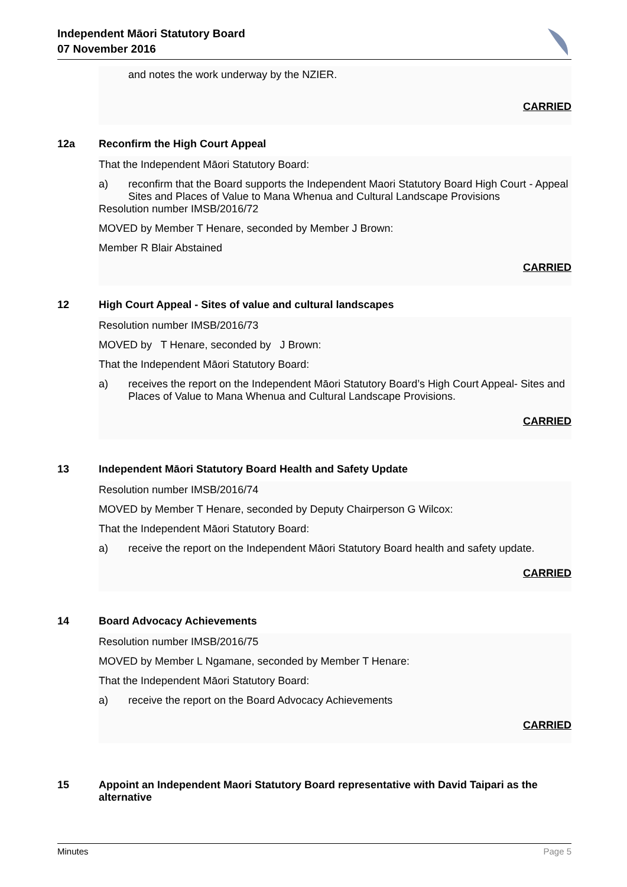Independent Māori Statutory Board
07 November 2016
and notes the work underway by the NZIER.
CARRIED
12a Reconfirm the High Court Appeal
That the Independent Māori Statutory Board:
a) reconfirm that the Board supports the Independent Maori Statutory Board High Court - Appeal Sites and Places of Value to Mana Whenua and Cultural Landscape Provisions
Resolution number IMSB/2016/72
MOVED by Member T Henare, seconded by Member J Brown:
Member R Blair Abstained
CARRIED
12 High Court Appeal - Sites of value and cultural landscapes
Resolution number IMSB/2016/73
MOVED by T Henare, seconded by J Brown:
That the Independent Māori Statutory Board:
a) receives the report on the Independent Māori Statutory Board’s High Court Appeal- Sites and Places of Value to Mana Whenua and Cultural Landscape Provisions.
CARRIED
13 Independent Māori Statutory Board Health and Safety Update
Resolution number IMSB/2016/74
MOVED by Member T Henare, seconded by Deputy Chairperson G Wilcox:
That the Independent Māori Statutory Board:
a) receive the report on the Independent Māori Statutory Board health and safety update.
CARRIED
14 Board Advocacy Achievements
Resolution number IMSB/2016/75
MOVED by Member L Ngamane, seconded by Member T Henare:
That the Independent Māori Statutory Board:
a) receive the report on the Board Advocacy Achievements
CARRIED
15 Appoint an Independent Maori Statutory Board representative with David Taipari as the alternative
Minutes Page 5